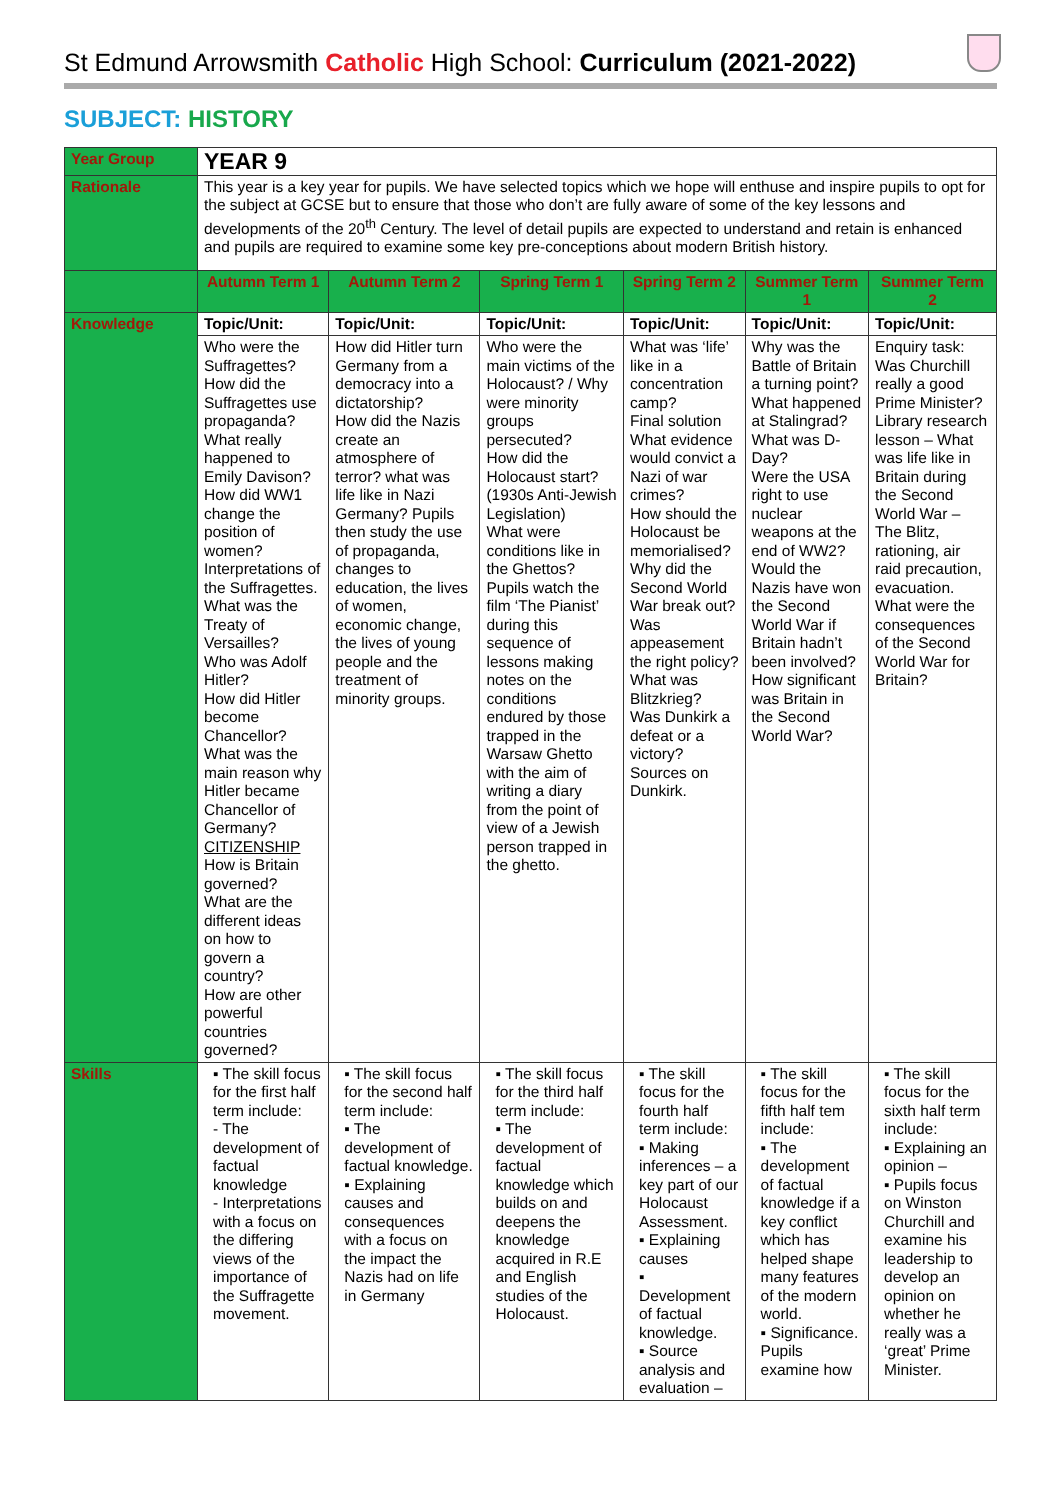St Edmund Arrowsmith Catholic High School: Curriculum (2021-2022)
SUBJECT: HISTORY
| Year Group | YEAR 9 | | | | | |
| Rationale | This year is a key year for pupils. We have selected topics which we hope will enthuse and inspire pupils to opt for the subject at GCSE but to ensure that those who don’t are fully aware of some of the key lessons and developments of the 20<sup>th</sup> Century. The level of detail pupils are expected to understand and retain is enhanced and pupils are required to examine some key pre-conceptions about modern British history. | | | | | |
| | Autumn Term 1 | Autumn Term 2 | Spring Term 1 | Spring Term 2 | Summer Term 1 | Summer Term 2 |
| Knowledge | Topic/Unit: | Topic/Unit: | Topic/Unit: | Topic/Unit: | Topic/Unit: | Topic/Unit: |
| | Who were the Suffragettes? How did the Suffragettes use propaganda? What really happened to Emily Davison? How did WW1 change the position of women? Interpretations of the Suffragettes. What was the Treaty of Versailles? Who was Adolf Hitler? How did Hitler become Chancellor? What was the main reason why Hitler became Chancellor of Germany? CITIZENSHIP How is Britain governed? What are the different ideas on how to govern a country? How are other powerful countries governed? | How did Hitler turn Germany from a democracy into a dictatorship? How did the Nazis create an atmosphere of terror? what was life like in Nazi Germany? Pupils then study the use of propaganda, changes to education, the lives of women, economic change, the lives of young people and the treatment of minority groups. | Who were the main victims of the Holocaust? / Why were minority groups persecuted? How did the Holocaust start? (1930s Anti-Jewish Legislation) What were conditions like in the Ghettos? Pupils watch the film ‘The Pianist’ during this sequence of lessons making notes on the conditions endured by those trapped in the Warsaw Ghetto with the aim of writing a diary from the point of view of a Jewish person trapped in the ghetto. | What was ‘life’ like in a concentration camp? Final solution What evidence would convict a Nazi of war crimes? How should the Holocaust be memorialised? Why did the Second World War break out? Was appeasement the right policy? What was Blitzkrieg? Was Dunkirk a defeat or a victory? Sources on Dunkirk. | Why was the Battle of Britain a turning point? What happened at Stalingrad? What was D-Day? Were the USA right to use nuclear weapons at the end of WW2? Would the Nazis have won the Second World War if Britain hadn’t been involved? How significant was Britain in the Second World War? | Enquiry task: Was Churchill really a good Prime Minister? Library research lesson – What was life like in Britain during the Second World War – The Blitz, rationing, air raid precaution, evacuation. What were the consequences of the Second World War for Britain? |
| Skills | ▪ The skill focus for the first half term include: - The development of factual knowledge - Interpretations with a focus on the differing views of the importance of the Suffragette movement. | ▪ The skill focus for the second half term include: ▪ The development of factual knowledge. ▪ Explaining causes and consequences with a focus on the impact the Nazis had on life in Germany | ▪ The skill focus for the third half term include: ▪ The development of factual knowledge which builds on and deepens the knowledge acquired in R.E and English studies of the Holocaust. | ▪ The skill focus for the fourth half term include: ▪ Making inferences – a key part of our Holocaust Assessment. ▪ Explaining causes ▪ Development of factual knowledge. ▪ Source analysis and evaluation – | ▪ The skill focus for the fifth half tem include: ▪ The development of factual knowledge if a key conflict which has helped shape many features of the modern world. ▪ Significance. Pupils examine how | ▪ The skill focus for the sixth half term include: ▪ Explaining an opinion – ▪ Pupils focus on Winston Churchill and examine his leadership to develop an opinion on whether he really was a ‘great’ Prime Minister. |